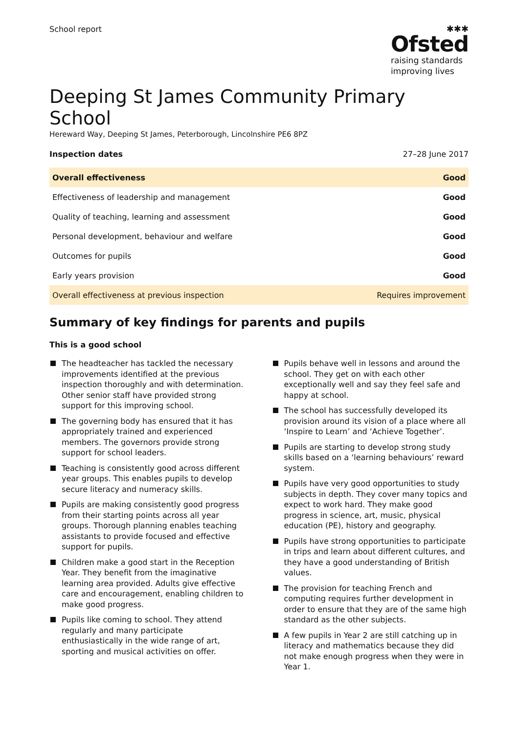School report
✱✱✱
Ofsted
raising standards
improving lives
Deeping St James Community Primary School
Hereward Way, Deeping St James, Peterborough, Lincolnshire PE6 8PZ
Inspection dates 27–28 June 2017
| Overall effectiveness | Good |
| Effectiveness of leadership and management | Good |
| Quality of teaching, learning and assessment | Good |
| Personal development, behaviour and welfare | Good |
| Outcomes for pupils | Good |
| Early years provision | Good |
| Overall effectiveness at previous inspection | Requires improvement |
Summary of key findings for parents and pupils
This is a good school
The headteacher has tackled the necessary improvements identified at the previous inspection thoroughly and with determination. Other senior staff have provided strong support for this improving school.
The governing body has ensured that it has appropriately trained and experienced members. The governors provide strong support for school leaders.
Teaching is consistently good across different year groups. This enables pupils to develop secure literacy and numeracy skills.
Pupils are making consistently good progress from their starting points across all year groups. Thorough planning enables teaching assistants to provide focused and effective support for pupils.
Children make a good start in the Reception Year. They benefit from the imaginative learning area provided. Adults give effective care and encouragement, enabling children to make good progress.
Pupils like coming to school. They attend regularly and many participate enthusiastically in the wide range of art, sporting and musical activities on offer.
Pupils behave well in lessons and around the school. They get on with each other exceptionally well and say they feel safe and happy at school.
The school has successfully developed its provision around its vision of a place where all ‘Inspire to Learn’ and ‘Achieve Together’.
Pupils are starting to develop strong study skills based on a ‘learning behaviours’ reward system.
Pupils have very good opportunities to study subjects in depth. They cover many topics and expect to work hard. They make good progress in science, art, music, physical education (PE), history and geography.
Pupils have strong opportunities to participate in trips and learn about different cultures, and they have a good understanding of British values.
The provision for teaching French and computing requires further development in order to ensure that they are of the same high standard as the other subjects.
A few pupils in Year 2 are still catching up in literacy and mathematics because they did not make enough progress when they were in Year 1.